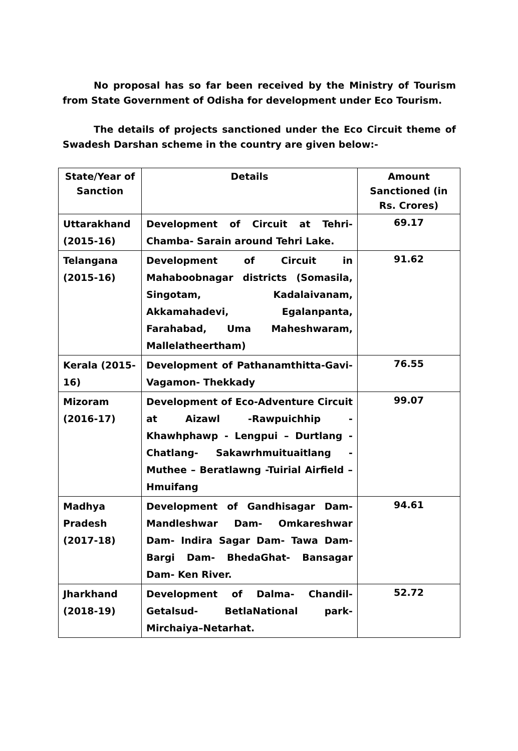No proposal has so far been received by the Ministry of Tourism from State Government of Odisha for development under Eco Tourism.
The details of projects sanctioned under the Eco Circuit theme of Swadesh Darshan scheme in the country are given below:-
| State/Year of Sanction | Details | Amount Sanctioned (in Rs. Crores) |
| Uttarakhand (2015-16) | Development of Circuit at Tehri-Chamba- Sarain around Tehri Lake. | 69.17 |
| Telangana (2015-16) | Development of Circuit in Mahaboobnagar districts (Somasila, Singotam, Kadalaivanam, Akkamahadevi, Egalanpanta, Farahabad, Uma Maheshwaram, Mallelatheertham) | 91.62 |
| Kerala (2015-16) | Development of Pathanamthitta-Gavi- Vagamon- Thekkady | 76.55 |
| Mizoram (2016-17) | Development of Eco-Adventure Circuit at Aizawl -Rawpuichhip - Khawhphawp - Lengpui – Durtlang - Chatlang- Sakawrhmuituaitlang - Muthee – Beratlawng -Tuirial Airfield – Hmuifang | 99.07 |
| Madhya Pradesh (2017-18) | Development of Gandhisagar Dam-Mandleshwar Dam- Omkareshwar Dam- Indira Sagar Dam- Tawa Dam- Bargi Dam- BhedaGhat- Bansagar Dam- Ken River. | 94.61 |
| Jharkhand (2018-19) | Development of Dalma- Chandil-Getalsud- BetlaNational park-Mirchaiya–Netarhat. | 52.72 |